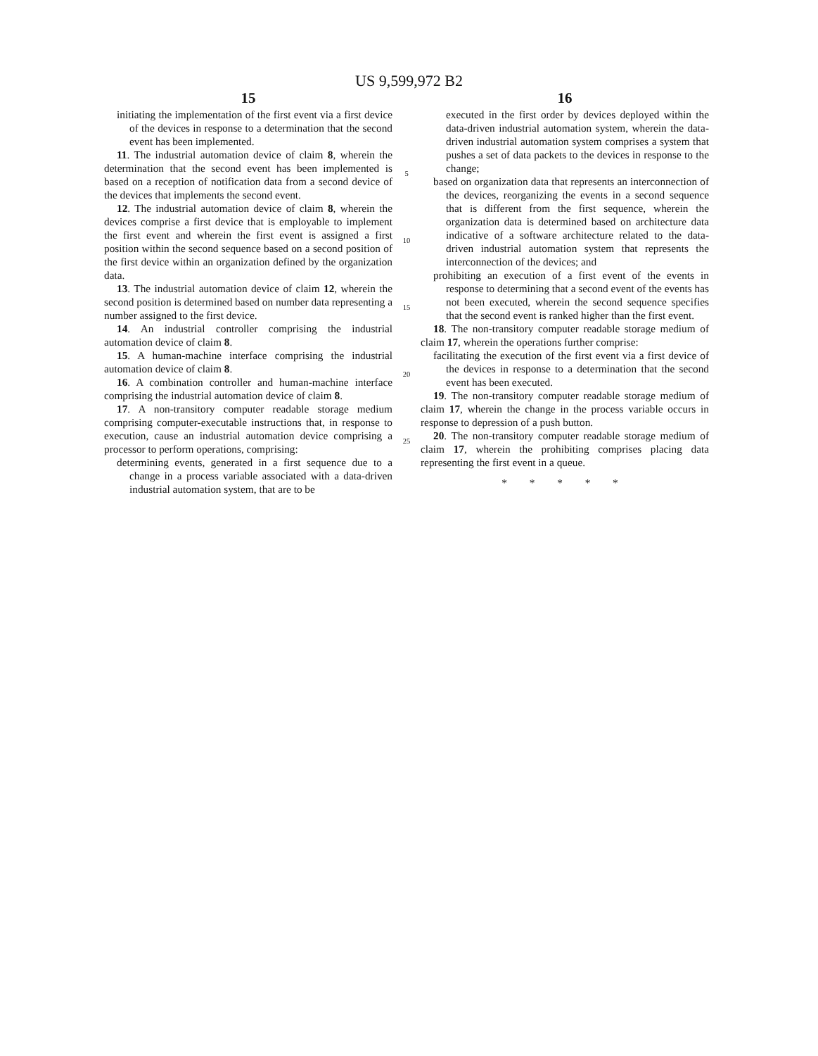US 9,599,972 B2
15
initiating the implementation of the first event via a first device of the devices in response to a determination that the second event has been implemented.
11. The industrial automation device of claim 8, wherein the determination that the second event has been implemented is based on a reception of notification data from a second device of the devices that implements the second event.
12. The industrial automation device of claim 8, wherein the devices comprise a first device that is employable to implement the first event and wherein the first event is assigned a first position within the second sequence based on a second position of the first device within an organization defined by the organization data.
13. The industrial automation device of claim 12, wherein the second position is determined based on number data representing a number assigned to the first device.
14. An industrial controller comprising the industrial automation device of claim 8.
15. A human-machine interface comprising the industrial automation device of claim 8.
16. A combination controller and human-machine interface comprising the industrial automation device of claim 8.
17. A non-transitory computer readable storage medium comprising computer-executable instructions that, in response to execution, cause an industrial automation device comprising a processor to perform operations, comprising:
determining events, generated in a first sequence due to a change in a process variable associated with a data-driven industrial automation system, that are to be
5
10
15
20
25
16
executed in the first order by devices deployed within the data-driven industrial automation system, wherein the data-driven industrial automation system comprises a system that pushes a set of data packets to the devices in response to the change;
based on organization data that represents an interconnection of the devices, reorganizing the events in a second sequence that is different from the first sequence, wherein the organization data is determined based on architecture data indicative of a software architecture related to the data-driven industrial automation system that represents the interconnection of the devices; and
prohibiting an execution of a first event of the events in response to determining that a second event of the events has not been executed, wherein the second sequence specifies that the second event is ranked higher than the first event.
18. The non-transitory computer readable storage medium of claim 17, wherein the operations further comprise:
facilitating the execution of the first event via a first device of the devices in response to a determination that the second event has been executed.
19. The non-transitory computer readable storage medium of claim 17, wherein the change in the process variable occurs in response to depression of a push button.
20. The non-transitory computer readable storage medium of claim 17, wherein the prohibiting comprises placing data representing the first event in a queue.
* * * * *